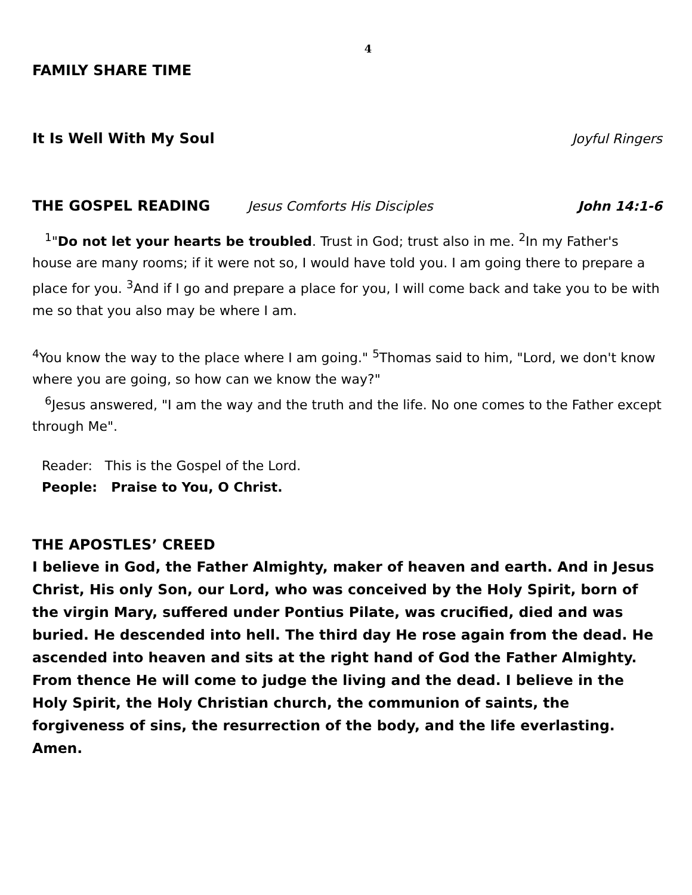4
FAMILY SHARE TIME
It Is Well With My Soul
Joyful Ringers
THE GOSPEL READING
Jesus Comforts His Disciples John 14:1-6
<sup>1</sup> "Do not let your hearts be troubled. Trust in God; trust also in me. <sup>2</sup>In my Father's house are many rooms; if it were not so, I would have told you. I am going there to prepare a place for you. <sup>3</sup>And if I go and prepare a place for you, I will come back and take you to be with me so that you also may be where I am.
<sup>4</sup> You know the way to the place where I am going." <sup>5</sup>Thomas said to him, "Lord, we don't know where you are going, so how can we know the way?"
<sup>6</sup> Jesus answered, "I am the way and the truth and the life. No one comes to the Father except through Me".
Reader: This is the Gospel of the Lord.
People: Praise to You, O Christ.
THE APOSTLES’ CREED
I believe in God, the Father Almighty, maker of heaven and earth. And in Jesus Christ, His only Son, our Lord, who was conceived by the Holy Spirit, born of the virgin Mary, suffered under Pontius Pilate, was crucified, died and was buried. He descended into hell. The third day He rose again from the dead. He ascended into heaven and sits at the right hand of God the Father Almighty. From thence He will come to judge the living and the dead. I believe in the Holy Spirit, the Holy Christian church, the communion of saints, the forgiveness of sins, the resurrection of the body, and the life everlasting. Amen.